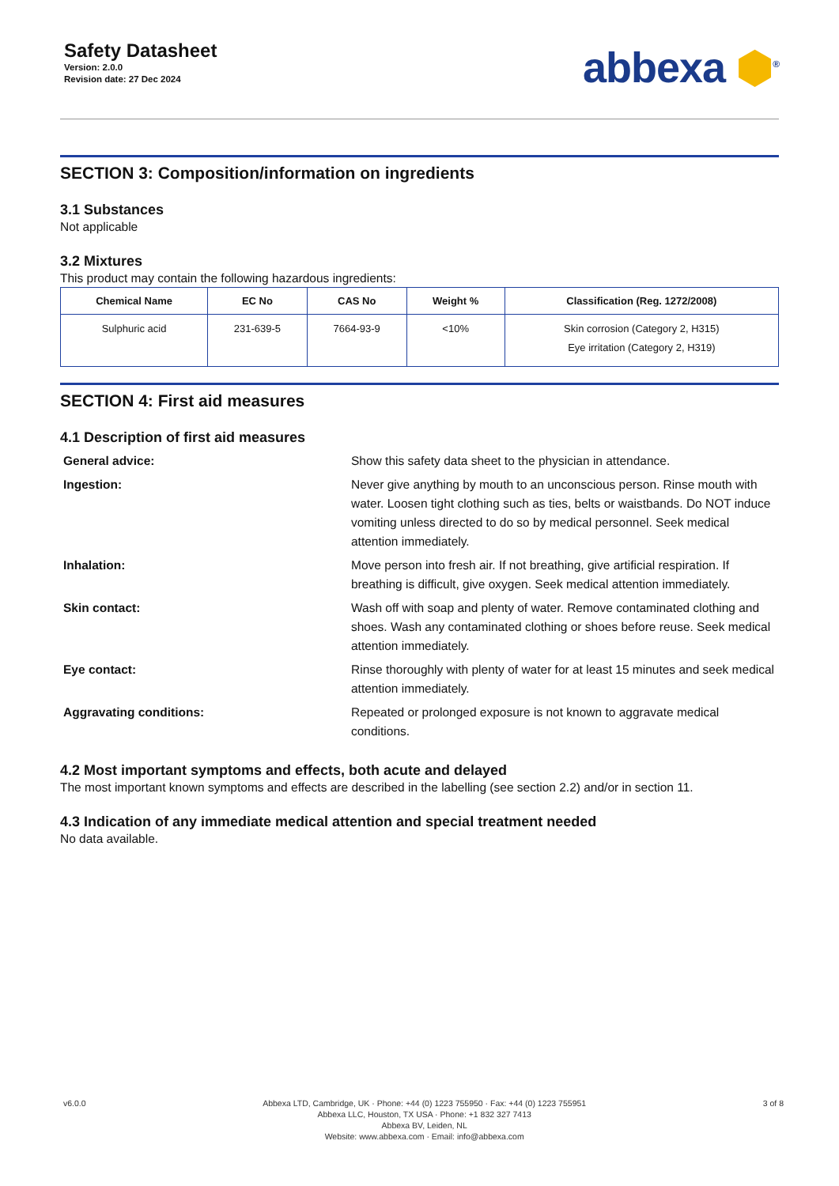Safety Datasheet
Version: 2.0.0
Revision date: 27 Dec 2024
abbexa ⬢<sup>®</sup>
SECTION 3: Composition/information on ingredients
3.1 Substances
Not applicable
3.2 Mixtures
This product may contain the following hazardous ingredients:
| Chemical Name | EC No | CAS No | Weight % | Classification (Reg. 1272/2008) |
| --- | --- | --- | --- | --- |
| Sulphuric acid | 231-639-5 | 7664-93-9 | <10% | Skin corrosion (Category 2, H315) Eye irritation (Category 2, H319) |
SECTION 4: First aid measures
4.1 Description of first aid measures
General advice:
Show this safety data sheet to the physician in attendance.
Ingestion:
Never give anything by mouth to an unconscious person. Rinse mouth with water. Loosen tight clothing such as ties, belts or waistbands. Do NOT induce vomiting unless directed to do so by medical personnel. Seek medical attention immediately.
Inhalation:
Move person into fresh air. If not breathing, give artificial respiration. If breathing is difficult, give oxygen. Seek medical attention immediately.
Skin contact:
Wash off with soap and plenty of water. Remove contaminated clothing and shoes. Wash any contaminated clothing or shoes before reuse. Seek medical attention immediately.
Eye contact:
Rinse thoroughly with plenty of water for at least 15 minutes and seek medical attention immediately.
Aggravating conditions:
Repeated or prolonged exposure is not known to aggravate medical conditions.
4.2 Most important symptoms and effects, both acute and delayed
The most important known symptoms and effects are described in the labelling (see section 2.2) and/or in section 11.
4.3 Indication of any immediate medical attention and special treatment needed
No data available.
v6.0.0 Abbexa LTD, Cambridge, UK · Phone: +44 (0) 1223 755950 · Fax: +44 (0) 1223 755951
Abbexa LLC, Houston, TX USA · Phone: +1 832 327 7413
Abbexa BV, Leiden, NL
Website: www.abbexa.com · Email: info@abbexa.com
3 of 8